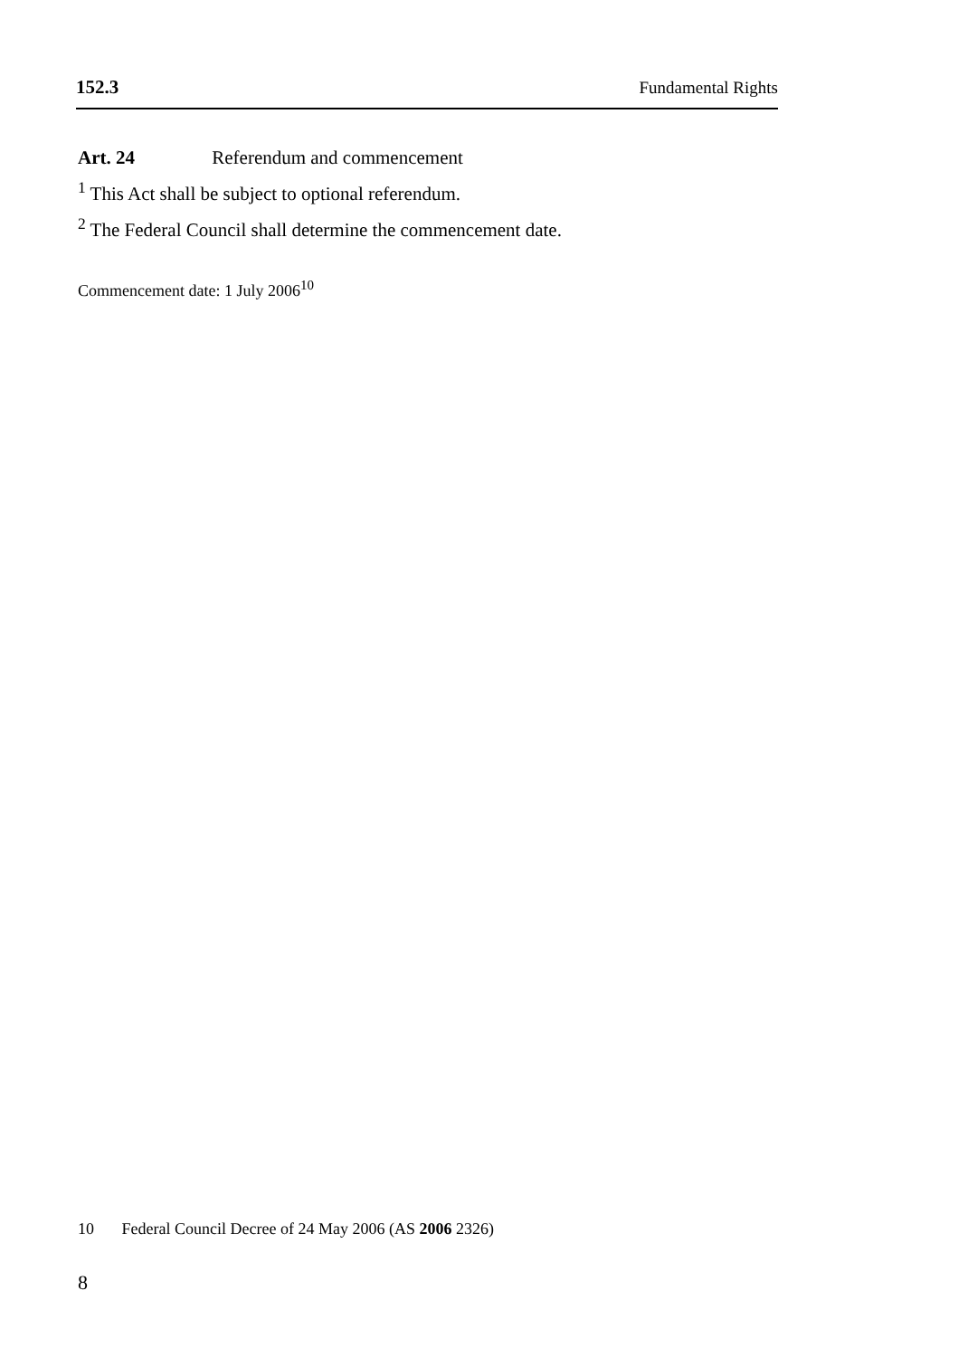152.3 Fundamental Rights
Art. 24 Referendum and commencement
<sup>1</sup> This Act shall be subject to optional referendum.
<sup>2</sup> The Federal Council shall determine the commencement date.
Commencement date: 1 July 2006<sup>10</sup>
10 Federal Council Decree of 24 May 2006 (AS 2006 2326)
8